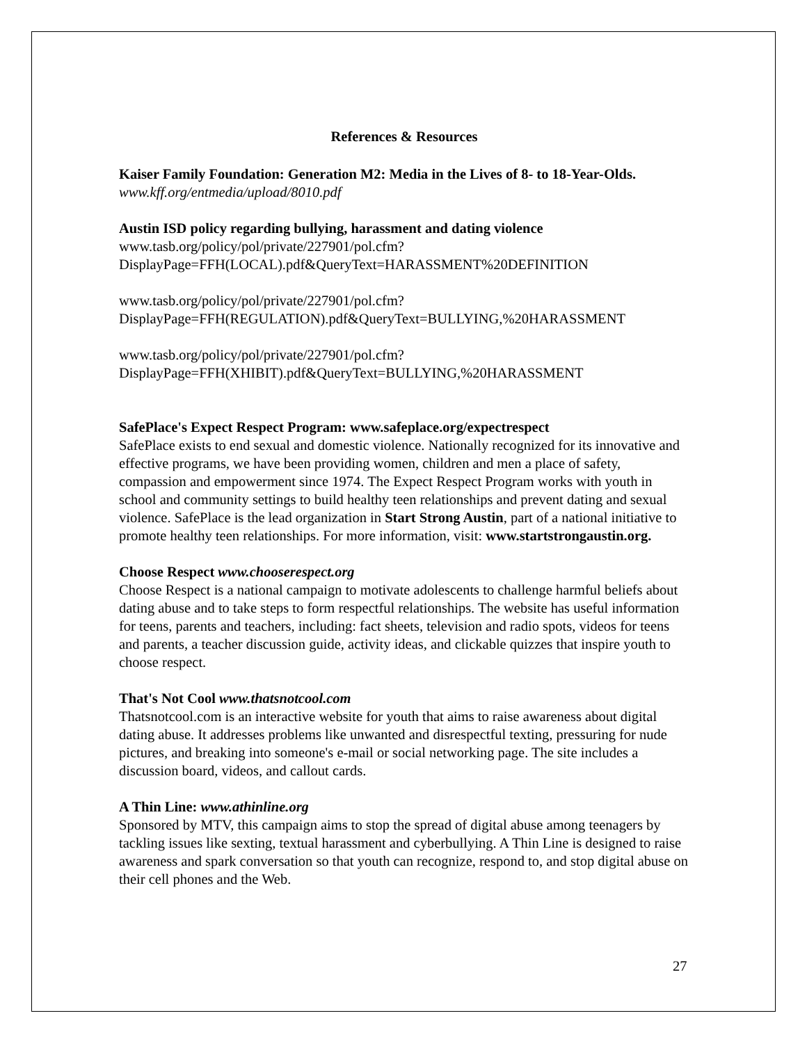References & Resources
Kaiser Family Foundation: Generation M2: Media in the Lives of 8- to 18-Year-Olds. www.kff.org/entmedia/upload/8010.pdf
Austin ISD policy regarding bullying, harassment and dating violence
www.tasb.org/policy/pol/private/227901/pol.cfm?DisplayPage=FFH(LOCAL).pdf&QueryText=HARASSMENT%20DEFINITION
www.tasb.org/policy/pol/private/227901/pol.cfm?DisplayPage=FFH(REGULATION).pdf&QueryText=BULLYING,%20HARASSMENT
www.tasb.org/policy/pol/private/227901/pol.cfm?DisplayPage=FFH(XHIBIT).pdf&QueryText=BULLYING,%20HARASSMENT
SafePlace's Expect Respect Program: www.safeplace.org/expectrespect
SafePlace exists to end sexual and domestic violence. Nationally recognized for its innovative and effective programs, we have been providing women, children and men a place of safety, compassion and empowerment since 1974. The Expect Respect Program works with youth in school and community settings to build healthy teen relationships and prevent dating and sexual violence. SafePlace is the lead organization in Start Strong Austin, part of a national initiative to promote healthy teen relationships. For more information, visit: www.startstrongaustin.org.
Choose Respect www.chooserespect.org
Choose Respect is a national campaign to motivate adolescents to challenge harmful beliefs about dating abuse and to take steps to form respectful relationships. The website has useful information for teens, parents and teachers, including: fact sheets, television and radio spots, videos for teens and parents, a teacher discussion guide, activity ideas, and clickable quizzes that inspire youth to choose respect.
That's Not Cool www.thatsnotcool.com
Thatsnotcool.com is an interactive website for youth that aims to raise awareness about digital dating abuse. It addresses problems like unwanted and disrespectful texting, pressuring for nude pictures, and breaking into someone's e-mail or social networking page. The site includes a discussion board, videos, and callout cards.
A Thin Line: www.athinline.org
Sponsored by MTV, this campaign aims to stop the spread of digital abuse among teenagers by tackling issues like sexting, textual harassment and cyberbullying. A Thin Line is designed to raise awareness and spark conversation so that youth can recognize, respond to, and stop digital abuse on their cell phones and the Web.
27